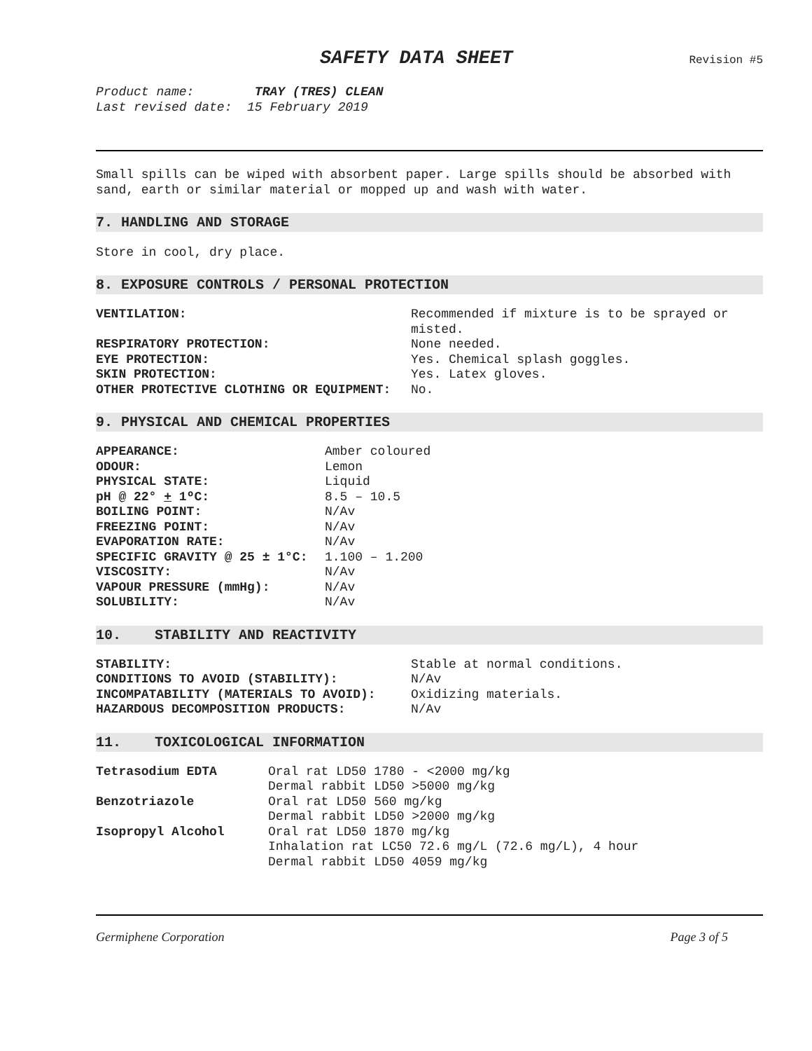SAFETY DATA SHEET
Revision #5
Product name: TRAY (TRES) CLEAN
Last revised date: 15 February 2019
Small spills can be wiped with absorbent paper. Large spills should be absorbed with sand, earth or similar material or mopped up and wash with water.
7. HANDLING AND STORAGE
Store in cool, dry place.
8. EXPOSURE CONTROLS / PERSONAL PROTECTION
| VENTILATION: | Recommended if mixture is to be sprayed or misted. |
| RESPIRATORY PROTECTION: | None needed. |
| EYE PROTECTION: | Yes. Chemical splash goggles. |
| SKIN PROTECTION: | Yes. Latex gloves. |
| OTHER PROTECTIVE CLOTHING OR EQUIPMENT: | No. |
9. PHYSICAL AND CHEMICAL PROPERTIES
| APPEARANCE: | Amber coloured |
| ODOUR: | Lemon |
| PHYSICAL STATE: | Liquid |
| pH @ 22° + 1ºC: | 8.5 – 10.5 |
| BOILING POINT: | N/Av |
| FREEZING POINT: | N/Av |
| EVAPORATION RATE: | N/Av |
| SPECIFIC GRAVITY @ 25 ± 1°C: | 1.100 – 1.200 |
| VISCOSITY: | N/Av |
| VAPOUR PRESSURE (mmHg): | N/Av |
| SOLUBILITY: | N/Av |
10. STABILITY AND REACTIVITY
| STABILITY: | Stable at normal conditions. |
| CONDITIONS TO AVOID (STABILITY): | N/Av |
| INCOMPATABILITY (MATERIALS TO AVOID): | Oxidizing materials. |
| HAZARDOUS DECOMPOSITION PRODUCTS: | N/Av |
11. TOXICOLOGICAL INFORMATION
| Tetrasodium EDTA | Oral rat LD50 1780 - <2000 mg/kg Dermal rabbit LD50 >5000 mg/kg |
| Benzotriazole | Oral rat LD50 560 mg/kg Dermal rabbit LD50 >2000 mg/kg |
| Isopropyl Alcohol | Oral rat LD50 1870 mg/kg Inhalation rat LC50 72.6 mg/L (72.6 mg/L), 4 hour Dermal rabbit LD50 4059 mg/kg |
Germiphene Corporation Page 3 of 5